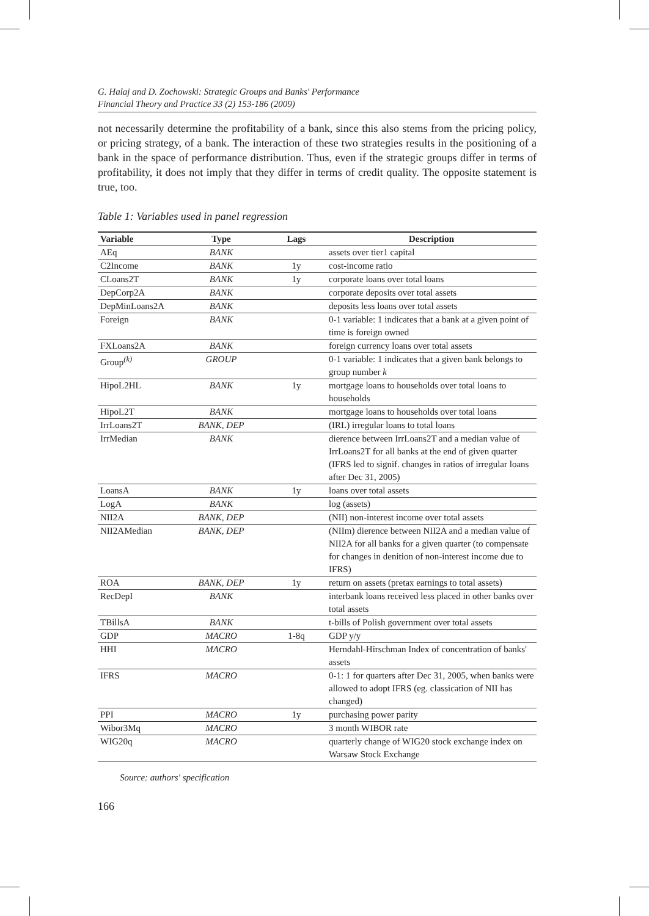G. Halaj and D. Zochowski: Strategic Groups and Banks' Performance
Financial Theory and Practice 33 (2) 153-186 (2009)
not necessarily determine the profitability of a bank, since this also stems from the pricing policy, or pricing strategy, of a bank. The interaction of these two strategies results in the positioning of a bank in the space of performance distribution. Thus, even if the strategic groups differ in terms of profitability, it does not imply that they differ in terms of credit quality. The opposite statement is true, too.
Table 1: Variables used in panel regression
| Variable | Type | Lags | Description |
| --- | --- | --- | --- |
| AEq | BANK | | assets over tier1 capital |
| C2Income | BANK | 1y | cost-income ratio |
| CLoans2T | BANK | 1y | corporate loans over total loans |
| DepCorp2A | BANK | | corporate deposits over total assets |
| DepMinLoans2A | BANK | | deposits less loans over total assets |
| Foreign | BANK | | 0-1 variable: 1 indicates that a bank at a given point of time is foreign owned |
| FXLoans2A | BANK | | foreign currency loans over total assets |
| Group<sup>(k)</sup> | GROUP | | 0-1 variable: 1 indicates that a given bank belongs to group number k |
| HipoL2HL | BANK | 1y | mortgage loans to households over total loans to households |
| HipoL2T | BANK | | mortgage loans to households over total loans |
| IrrLoans2T | BANK, DEP | | (IRL) irregular loans to total loans |
| IrrMedian | BANK | | dierence between IrrLoans2T and a median value of IrrLoans2T for all banks at the end of given quarter (IFRS led to signif. changes in ratios of irregular loans after Dec 31, 2005) |
| LoansA | BANK | 1y | loans over total assets |
| LogA | BANK | | log (assets) |
| NII2A | BANK, DEP | | (NII) non-interest income over total assets |
| NII2AMedian | BANK, DEP | | (NIIm) dierence between NII2A and a median value of NII2A for all banks for a given quarter (to compensate for changes in denition of non-interest income due to IFRS) |
| ROA | BANK, DEP | 1y | return on assets (pretax earnings to total assets) |
| RecDepI | BANK | | interbank loans received less placed in other banks over total assets |
| TBillsA | BANK | | t-bills of Polish government over total assets |
| GDP | MACRO | 1-8q | GDP y/y |
| HHI | MACRO | | Herndahl-Hirschman Index of concentration of banks' assets |
| IFRS | MACRO | | 0-1: 1 for quarters after Dec 31, 2005, when banks were allowed to adopt IFRS (eg. classication of NII has changed) |
| PPI | MACRO | 1y | purchasing power parity |
| Wibor3Mq | MACRO | | 3 month WIBOR rate |
| WIG20q | MACRO | | quarterly change of WIG20 stock exchange index on Warsaw Stock Exchange |
Source: authors' specification
166